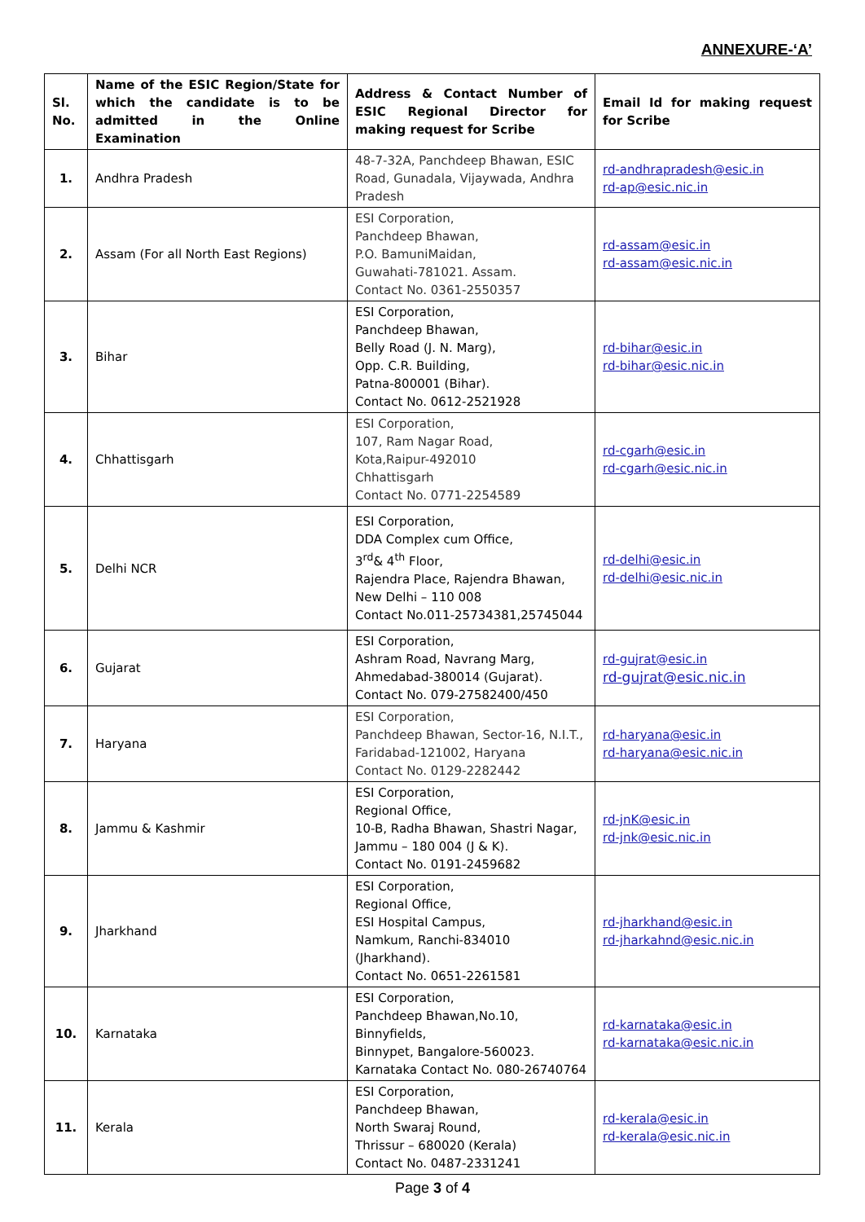ANNEXURE-‘A’
| Sl. No. | Name of the ESIC Region/State for which the candidate is to be admitted in the Online Examination | Address & Contact Number of ESIC Regional Director for making request for Scribe | Email Id for making request for Scribe |
| --- | --- | --- | --- |
| 1. | Andhra Pradesh | 48-7-32A, Panchdeep Bhawan, ESIC Road, Gunadala, Vijaywada, Andhra Pradesh | rd-andhrapradesh@esic.in rd-ap@esic.nic.in |
| 2. | Assam (For all North East Regions) | ESI Corporation, Panchdeep Bhawan, P.O. BamuniMaidan, Guwahati-781021. Assam. Contact No. 0361-2550357 | rd-assam@esic.in rd-assam@esic.nic.in |
| 3. | Bihar | ESI Corporation, Panchdeep Bhawan, Belly Road (J. N. Marg), Opp. C.R. Building, Patna-800001 (Bihar). Contact No. 0612-2521928 | rd-bihar@esic.in rd-bihar@esic.nic.in |
| 4. | Chhattisgarh | ESI Corporation, 107, Ram Nagar Road, Kota,Raipur-492010 Chhattisgarh Contact No. 0771-2254589 | rd-cgarh@esic.in rd-cgarh@esic.nic.in |
| 5. | Delhi NCR | ESI Corporation, DDA Complex cum Office, 3<sup>rd</sup>& 4<sup>th</sup> Floor, Rajendra Place, Rajendra Bhawan, New Delhi – 110 008 Contact No.011-25734381,25745044 | rd-delhi@esic.in rd-delhi@esic.nic.in |
| 6. | Gujarat | ESI Corporation, Ashram Road, Navrang Marg, Ahmedabad-380014 (Gujarat). Contact No. 079-27582400/450 | rd-gujrat@esic.in rd-gujrat@esic.nic.in |
| 7. | Haryana | ESI Corporation, Panchdeep Bhawan, Sector-16, N.I.T., Faridabad-121002, Haryana Contact No. 0129-2282442 | rd-haryana@esic.in rd-haryana@esic.nic.in |
| 8. | Jammu & Kashmir | ESI Corporation, Regional Office, 10-B, Radha Bhawan, Shastri Nagar, Jammu – 180 004 (J & K). Contact No. 0191-2459682 | rd-jnK@esic.in rd-jnk@esic.nic.in |
| 9. | Jharkhand | ESI Corporation, Regional Office, ESI Hospital Campus, Namkum, Ranchi-834010 (Jharkhand). Contact No. 0651-2261581 | rd-jharkhand@esic.in rd-jharkahnd@esic.nic.in |
| 10. | Karnataka | ESI Corporation, Panchdeep Bhawan,No.10, Binnyfields, Binnypet, Bangalore-560023. Karnataka Contact No. 080-26740764 | rd-karnataka@esic.in rd-karnataka@esic.nic.in |
| 11. | Kerala | ESI Corporation, Panchdeep Bhawan, North Swaraj Round, Thrissur – 680020 (Kerala) Contact No. 0487-2331241 | rd-kerala@esic.in rd-kerala@esic.nic.in |
Page 3 of 4